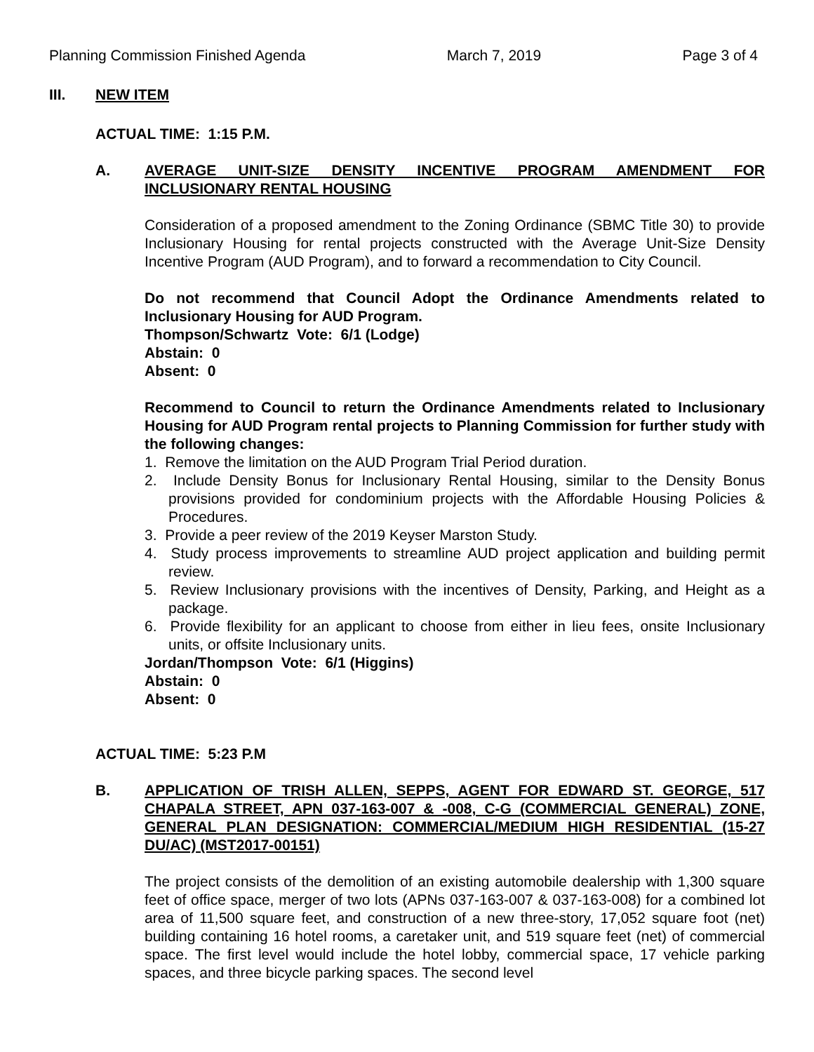Planning Commission Finished Agenda March 7, 2019 Page 3 of 4
III. NEW ITEM
ACTUAL TIME: 1:15 P.M.
A. AVERAGE UNIT-SIZE DENSITY INCENTIVE PROGRAM AMENDMENT FOR INCLUSIONARY RENTAL HOUSING
Consideration of a proposed amendment to the Zoning Ordinance (SBMC Title 30) to provide Inclusionary Housing for rental projects constructed with the Average Unit-Size Density Incentive Program (AUD Program), and to forward a recommendation to City Council.
Do not recommend that Council Adopt the Ordinance Amendments related to Inclusionary Housing for AUD Program.
Thompson/Schwartz Vote: 6/1 (Lodge)
Abstain: 0
Absent: 0
Recommend to Council to return the Ordinance Amendments related to Inclusionary Housing for AUD Program rental projects to Planning Commission for further study with the following changes:
1. Remove the limitation on the AUD Program Trial Period duration.
2. Include Density Bonus for Inclusionary Rental Housing, similar to the Density Bonus provisions provided for condominium projects with the Affordable Housing Policies & Procedures.
3. Provide a peer review of the 2019 Keyser Marston Study.
4. Study process improvements to streamline AUD project application and building permit review.
5. Review Inclusionary provisions with the incentives of Density, Parking, and Height as a package.
6. Provide flexibility for an applicant to choose from either in lieu fees, onsite Inclusionary units, or offsite Inclusionary units.
Jordan/Thompson Vote: 6/1 (Higgins)
Abstain: 0
Absent: 0
ACTUAL TIME: 5:23 P.M
B. APPLICATION OF TRISH ALLEN, SEPPS, AGENT FOR EDWARD ST. GEORGE, 517 CHAPALA STREET, APN 037-163-007 & -008, C-G (COMMERCIAL GENERAL) ZONE, GENERAL PLAN DESIGNATION: COMMERCIAL/MEDIUM HIGH RESIDENTIAL (15-27 DU/AC) (MST2017-00151)
The project consists of the demolition of an existing automobile dealership with 1,300 square feet of office space, merger of two lots (APNs 037-163-007 & 037-163-008) for a combined lot area of 11,500 square feet, and construction of a new three-story, 17,052 square foot (net) building containing 16 hotel rooms, a caretaker unit, and 519 square feet (net) of commercial space. The first level would include the hotel lobby, commercial space, 17 vehicle parking spaces, and three bicycle parking spaces. The second level